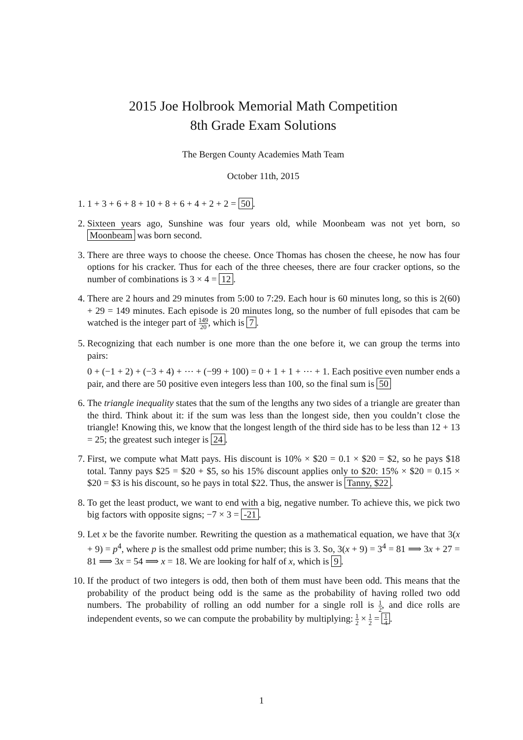2015 Joe Holbrook Memorial Math Competition
8th Grade Exam Solutions
The Bergen County Academies Math Team
October 11th, 2015
1. 1 + 3 + 6 + 8 + 10 + 8 + 6 + 4 + 2 + 2 = 50.
2. Sixteen years ago, Sunshine was four years old, while Moonbeam was not yet born, so Moonbeam was born second.
3. There are three ways to choose the cheese. Once Thomas has chosen the cheese, he now has four options for his cracker. Thus for each of the three cheeses, there are four cracker options, so the number of combinations is 3 × 4 = 12.
4. There are 2 hours and 29 minutes from 5:00 to 7:29. Each hour is 60 minutes long, so this is 2(60) + 29 = 149 minutes. Each episode is 20 minutes long, so the number of full episodes that cam be watched is the integer part of 149 20, which is 7.
5. Recognizing that each number is one more than the one before it, we can group the terms into pairs:
0 + (−1 + 2) + (−3 + 4) + ⋯ + (−99 + 100) = 0 + 1 + 1 + ⋯ + 1. Each positive even number ends a pair, and there are 50 positive even integers less than 100, so the final sum is 50
6. The triangle inequality states that the sum of the lengths any two sides of a triangle are greater than the third. Think about it: if the sum was less than the longest side, then you couldn’t close the triangle! Knowing this, we know that the longest length of the third side has to be less than 12 + 13 = 25; the greatest such integer is 24.
7. First, we compute what Matt pays. His discount is 10% × $20 = 0.1 × $20 = $2, so he pays $18 total. Tanny pays $25 = $20 + $5, so his 15% discount applies only to $20: 15% × $20 = 0.15 × $20 = $3 is his discount, so he pays in total $22. Thus, the answer is Tanny, $22.
8. To get the least product, we want to end with a big, negative number. To achieve this, we pick two big factors with opposite signs; −7 × 3 = -21.
9. Let x be the favorite number. Rewriting the question as a mathematical equation, we have that 3(x + 9) = p<sup>4</sup>, where p is the smallest odd prime number; this is 3. So, 3(x + 9) = 3<sup>4</sup> = 81 ⟹ 3x + 27 = 81 ⟹ 3x = 54 ⟹ x = 18. We are looking for half of x, which is 9.
10. If the product of two integers is odd, then both of them must have been odd. This means that the probability of the product being odd is the same as the probability of having rolled two odd numbers. The probability of rolling an odd number for a single roll is 1 2, and dice rolls are independent events, so we can compute the probability by multiplying: 1 2 × 1 2 = 1 4.
1